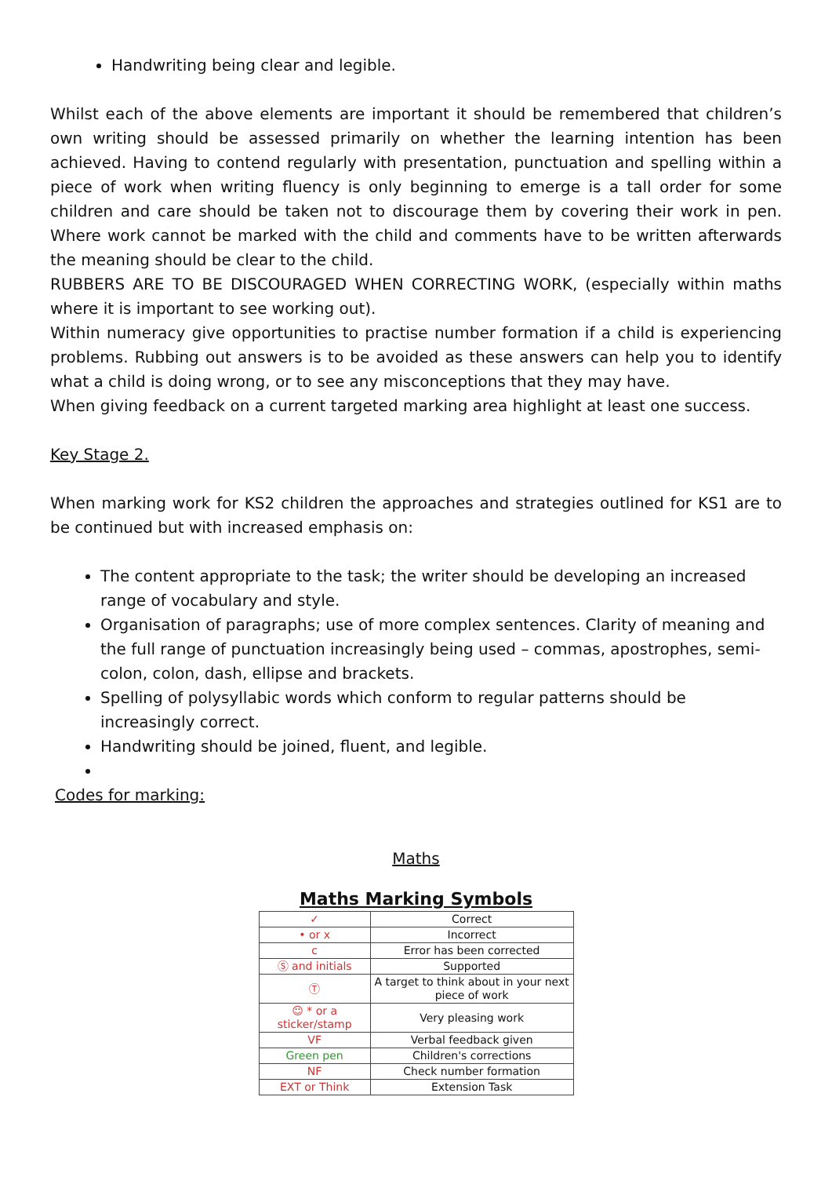Handwriting being clear and legible.
Whilst each of the above elements are important it should be remembered that children’s own writing should be assessed primarily on whether the learning intention has been achieved. Having to contend regularly with presentation, punctuation and spelling within a piece of work when writing fluency is only beginning to emerge is a tall order for some children and care should be taken not to discourage them by covering their work in pen. Where work cannot be marked with the child and comments have to be written afterwards the meaning should be clear to the child.
RUBBERS ARE TO BE DISCOURAGED WHEN CORRECTING WORK, (especially within maths where it is important to see working out).
Within numeracy give opportunities to practise number formation if a child is experiencing problems. Rubbing out answers is to be avoided as these answers can help you to identify what a child is doing wrong, or to see any misconceptions that they may have.
When giving feedback on a current targeted marking area highlight at least one success.
Key Stage 2.
When marking work for KS2 children the approaches and strategies outlined for KS1 are to be continued but with increased emphasis on:
The content appropriate to the task; the writer should be developing an increased range of vocabulary and style.
Organisation of paragraphs; use of more complex sentences. Clarity of meaning and the full range of punctuation increasingly being used – commas, apostrophes, semi- colon, colon, dash, ellipse and brackets.
Spelling of polysyllabic words which conform to regular patterns should be increasingly correct.
Handwriting should be joined, fluent, and legible.
Codes for marking:
Maths
Maths Marking Symbols
| ✓ | Correct |
| • or x | Incorrect |
| c | Error has been corrected |
| Ⓢ and initials | Supported |
| Ⓣ | A target to think about in your next piece of work |
| ☺ * or a sticker/stamp | Very pleasing work |
| VF | Verbal feedback given |
| Green pen | Children's corrections |
| NF | Check number formation |
| EXT or Think | Extension Task |